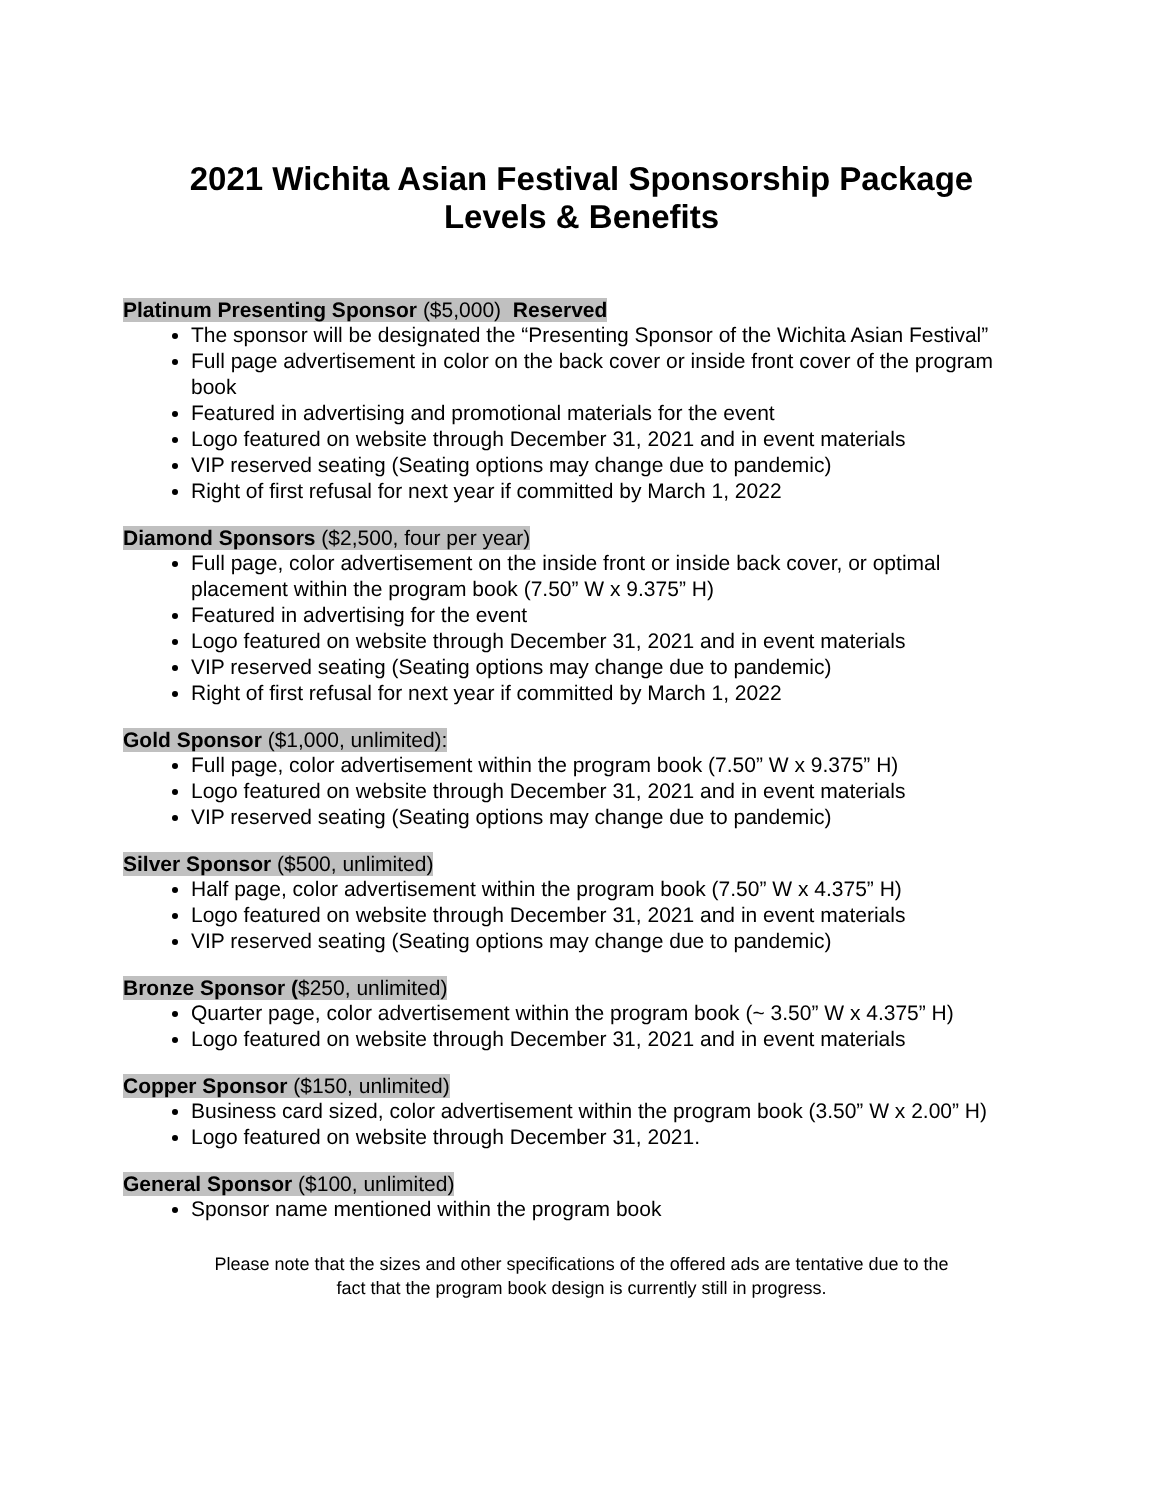2021 Wichita Asian Festival Sponsorship Package
Levels & Benefits
Platinum Presenting Sponsor ($5,000) Reserved
The sponsor will be designated the “Presenting Sponsor of the Wichita Asian Festival”
Full page advertisement in color on the back cover or inside front cover of the program book
Featured in advertising and promotional materials for the event
Logo featured on website through December 31, 2021 and in event materials
VIP reserved seating (Seating options may change due to pandemic)
Right of first refusal for next year if committed by March 1, 2022
Diamond Sponsors ($2,500, four per year)
Full page, color advertisement on the inside front or inside back cover, or optimal placement within the program book (7.50” W x 9.375” H)
Featured in advertising for the event
Logo featured on website through December 31, 2021 and in event materials
VIP reserved seating (Seating options may change due to pandemic)
Right of first refusal for next year if committed by March 1, 2022
Gold Sponsor ($1,000, unlimited):
Full page, color advertisement within the program book (7.50” W x 9.375” H)
Logo featured on website through December 31, 2021 and in event materials
VIP reserved seating (Seating options may change due to pandemic)
Silver Sponsor ($500, unlimited)
Half page, color advertisement within the program book (7.50” W x 4.375” H)
Logo featured on website through December 31, 2021 and in event materials
VIP reserved seating (Seating options may change due to pandemic)
Bronze Sponsor ($250, unlimited)
Quarter page, color advertisement within the program book (~ 3.50” W x 4.375” H)
Logo featured on website through December 31, 2021 and in event materials
Copper Sponsor ($150, unlimited)
Business card sized, color advertisement within the program book (3.50” W x 2.00” H)
Logo featured on website through December 31, 2021.
General Sponsor ($100, unlimited)
Sponsor name mentioned within the program book
Please note that the sizes and other specifications of the offered ads are tentative due to the
fact that the program book design is currently still in progress.